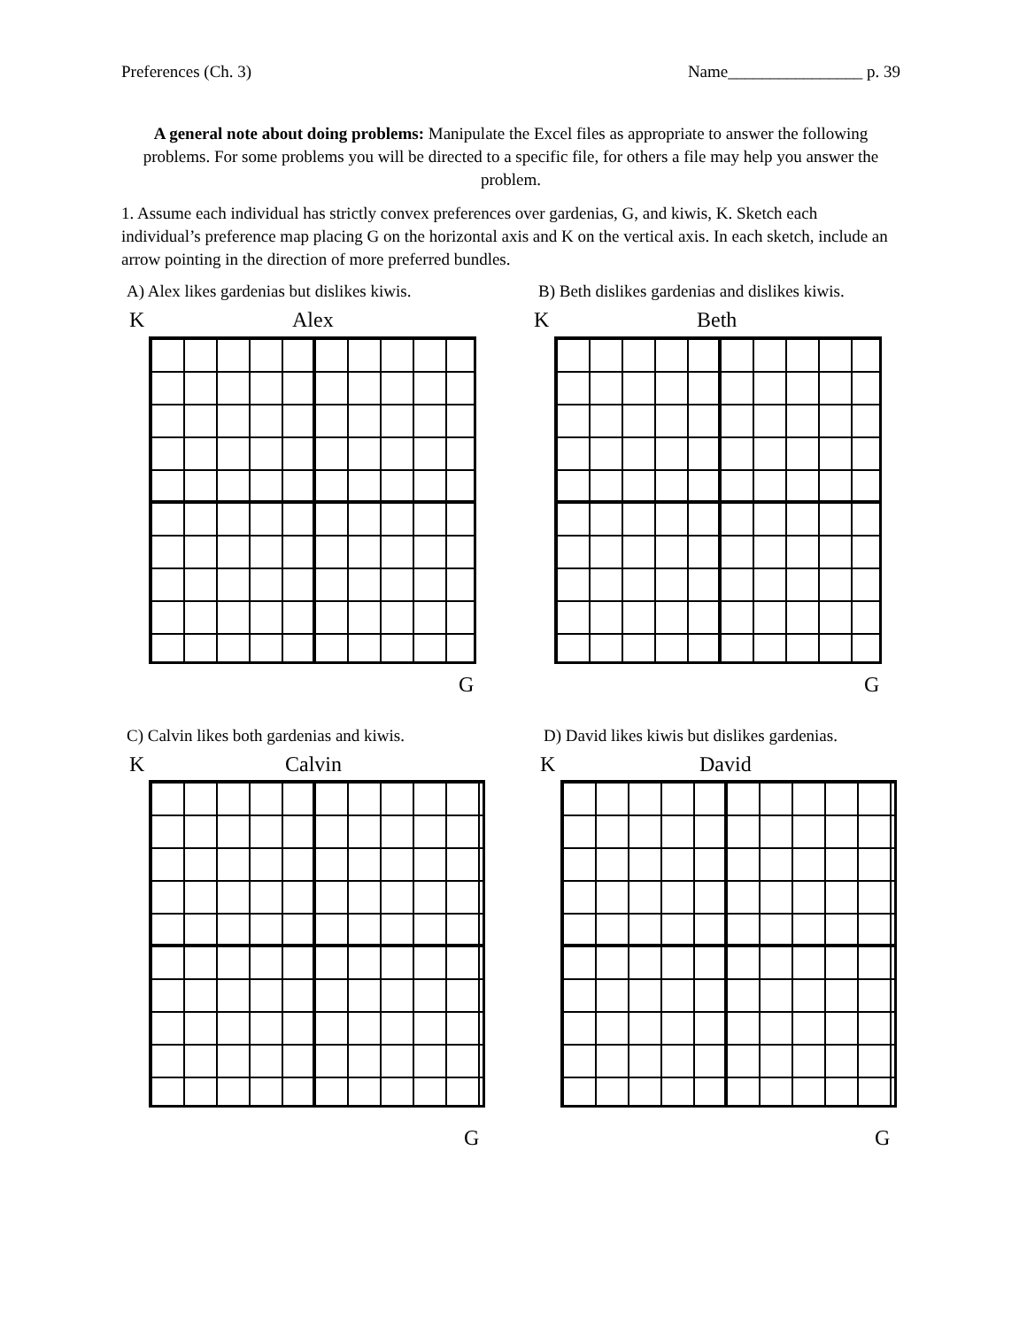Preferences (Ch. 3) Name________________ p. 39
A general note about doing problems: Manipulate the Excel files as appropriate to answer the following problems. For some problems you will be directed to a specific file, for others a file may help you answer the problem.
1. Assume each individual has strictly convex preferences over gardenias, G, and kiwis, K. Sketch each individual’s preference map placing G on the horizontal axis and K on the vertical axis. In each sketch, include an arrow pointing in the direction of more preferred bundles.
A) Alex likes gardenias but dislikes kiwis.
B) Beth dislikes gardenias and dislikes kiwis.
K Alex K Beth
G G
C) Calvin likes both gardenias and kiwis.
D) David likes kiwis but dislikes gardenias.
K Calvin K David
G G